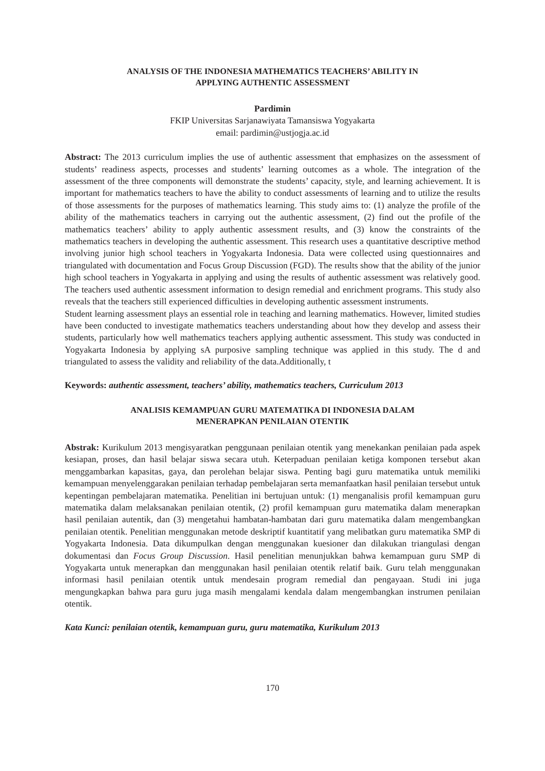ANALYSIS OF THE INDONESIA MATHEMATICS TEACHERS’ ABILITY IN
APPLYING AUTHENTIC ASSESSMENT
Pardimin
FKIP Universitas Sarjanawiyata Tamansiswa Yogyakarta
email: pardimin@ustjogja.ac.id
Abstract: The 2013 curriculum implies the use of authentic assessment that emphasizes on the assessment of students’ readiness aspects, processes and students’ learning outcomes as a whole. The integration of the assessment of the three components will demonstrate the students’ capacity, style, and learning achievement. It is important for mathematics teachers to have the ability to conduct assessments of learning and to utilize the results of those assessments for the purposes of mathematics learning. This study aims to: (1) analyze the profile of the ability of the mathematics teachers in carrying out the authentic assessment, (2) find out the profile of the mathematics teachers’ ability to apply authentic assessment results, and (3) know the constraints of the mathematics teachers in developing the authentic assessment. This research uses a quantitative descriptive method involving junior high school teachers in Yogyakarta Indonesia. Data were collected using questionnaires and triangulated with documentation and Focus Group Discussion (FGD). The results show that the ability of the junior high school teachers in Yogyakarta in applying and using the results of authentic assessment was relatively good. The teachers used authentic assessment information to design remedial and enrichment programs. This study also reveals that the teachers still experienced difficulties in developing authentic assessment instruments.
Student learning assessment plays an essential role in teaching and learning mathematics. However, limited studies have been conducted to investigate mathematics teachers understanding about how they develop and assess their students, particularly how well mathematics teachers applying authentic assessment. This study was conducted in Yogyakarta Indonesia by applying sA purposive sampling technique was applied in this study. The d and triangulated to assess the validity and reliability of the data.Additionally, t
Keywords: authentic assessment, teachers’ ability, mathematics teachers, Curriculum 2013
ANALISIS KEMAMPUAN GURU MATEMATIKA DI INDONESIA DALAM
MENERAPKAN PENILAIAN OTENTIK
Abstrak: Kurikulum 2013 mengisyaratkan penggunaan penilaian otentik yang menekankan penilaian pada aspek kesiapan, proses, dan hasil belajar siswa secara utuh. Keterpaduan penilaian ketiga komponen tersebut akan menggambarkan kapasitas, gaya, dan perolehan belajar siswa. Penting bagi guru matematika untuk memiliki kemampuan menyelenggarakan penilaian terhadap pembelajaran serta memanfaatkan hasil penilaian tersebut untuk kepentingan pembelajaran matematika. Penelitian ini bertujuan untuk: (1) menganalisis profil kemampuan guru matematika dalam melaksanakan penilaian otentik, (2) profil kemampuan guru matematika dalam menerapkan hasil penilaian autentik, dan (3) mengetahui hambatan-hambatan dari guru matematika dalam mengembangkan penilaian otentik. Penelitian menggunakan metode deskriptif kuantitatif yang melibatkan guru matematika SMP di Yogyakarta Indonesia. Data dikumpulkan dengan menggunakan kuesioner dan dilakukan triangulasi dengan dokumentasi dan Focus Group Discussion. Hasil penelitian menunjukkan bahwa kemampuan guru SMP di Yogyakarta untuk menerapkan dan menggunakan hasil penilaian otentik relatif baik. Guru telah menggunakan informasi hasil penilaian otentik untuk mendesain program remedial dan pengayaan. Studi ini juga mengungkapkan bahwa para guru juga masih mengalami kendala dalam mengembangkan instrumen penilaian otentik.
Kata Kunci: penilaian otentik, kemampuan guru, guru matematika, Kurikulum 2013
170